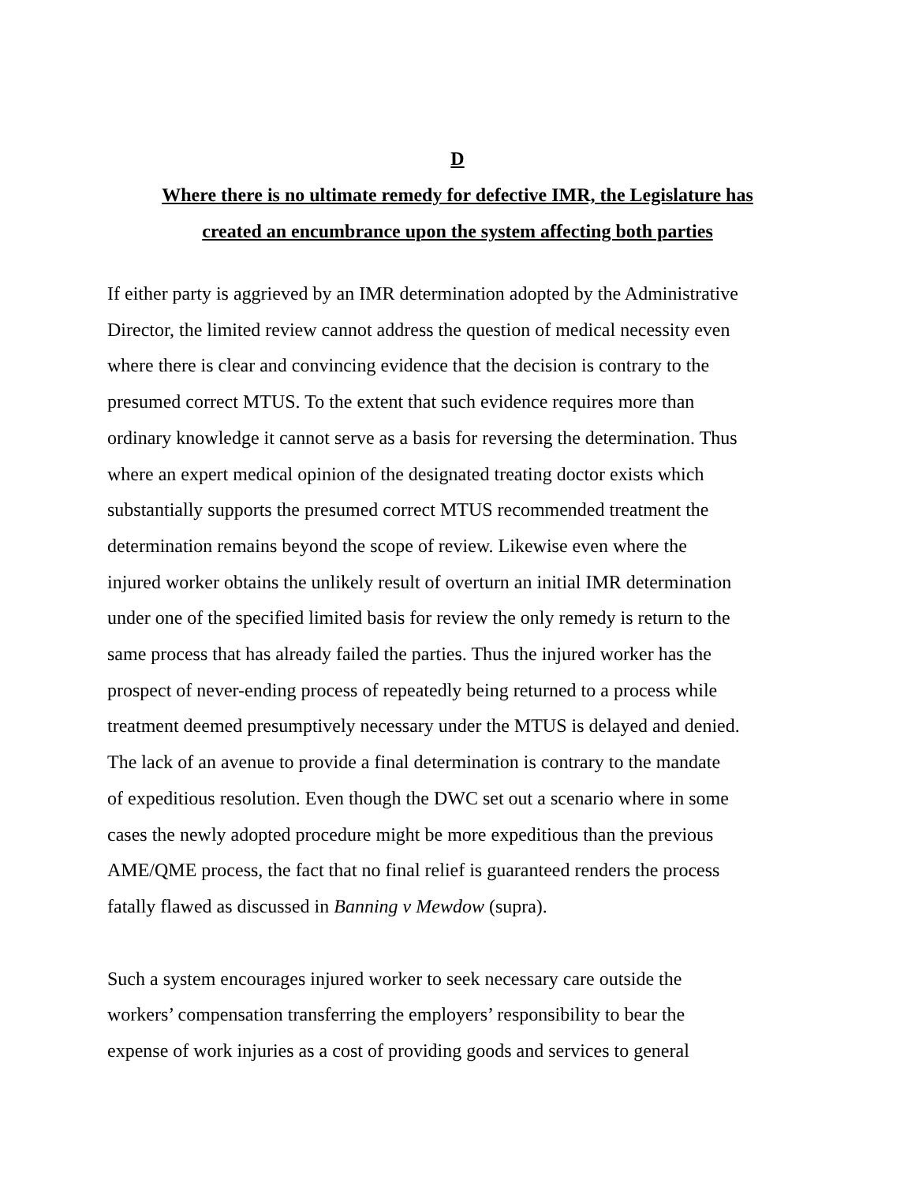D
Where there is no ultimate remedy for defective IMR, the Legislature has
created an encumbrance upon the system affecting both parties
If either party is aggrieved by an IMR determination adopted by the Administrative
Director, the limited review cannot address the question of medical necessity even
where there is clear and convincing evidence that the decision is contrary to the
presumed correct MTUS. To the extent that such evidence requires more than
ordinary knowledge it cannot serve as a basis for reversing the determination. Thus
where an expert medical opinion of the designated treating doctor exists which
substantially supports the presumed correct MTUS recommended treatment the
determination remains beyond the scope of review. Likewise even where the
injured worker obtains the unlikely result of overturn an initial IMR determination
under one of the specified limited basis for review the only remedy is return to the
same process that has already failed the parties. Thus the injured worker has the
prospect of never-ending process of repeatedly being returned to a process while
treatment deemed presumptively necessary under the MTUS is delayed and denied.
The lack of an avenue to provide a final determination is contrary to the mandate
of expeditious resolution. Even though the DWC set out a scenario where in some
cases the newly adopted procedure might be more expeditious than the previous
AME/QME process, the fact that no final relief is guaranteed renders the process
fatally flawed as discussed in Banning v Mewdow (supra).
Such a system encourages injured worker to seek necessary care outside the
workers’ compensation transferring the employers’ responsibility to bear the
expense of work injuries as a cost of providing goods and services to general